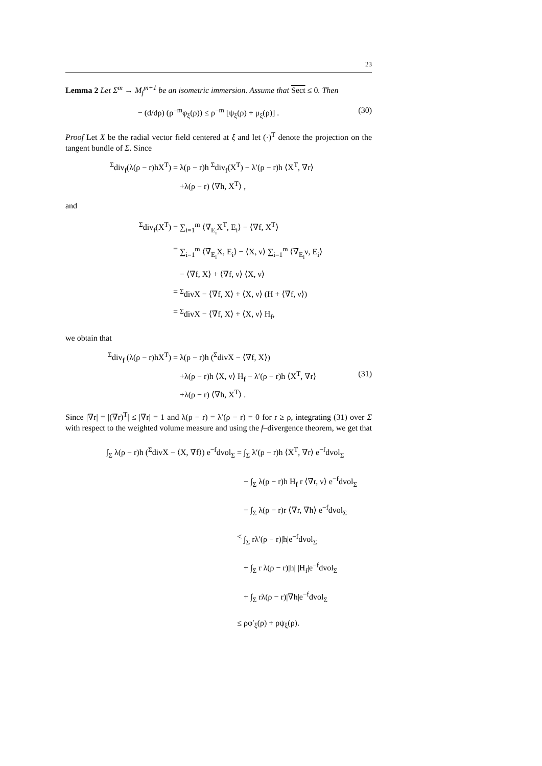23
Lemma 2 Let Σ<sup>m</sup> → M<sub>f</sub><sup>m+1</sup> be an isometric immersion. Assume that Sect ≤ 0. Then
− (d/dρ) (ρ<sup>−m</sup>φ<sub>ξ</sub>(ρ)) ≤ ρ<sup>−m</sup> [ψ<sub>ξ</sub>(ρ) + μ<sub>ξ</sub>(ρ)] .
(30)
Proof Let X be the radial vector field centered at ξ and let (·)<sup>T</sup> denote the projection on the tangent bundle of Σ. Since
<sup>Σ</sup>div<sub>f</sub>(λ(ρ − r)hX<sup>T</sup>) = λ(ρ − r)h <sup>Σ</sup>div<sub>f</sub>(X<sup>T</sup>) − λ′(ρ − r)h ⟨X<sup>T</sup>, ∇r⟩
+λ(ρ − r) ⟨∇h, X<sup>T</sup>⟩ ,
and
<sup>Σ</sup>div<sub>f</sub>(X<sup>T</sup>) = ∑<sub>i=1</sub><sup>m</sup> ⟨∇̄<sub>E<sub>i</sub></sub>X<sup>T</sup>, E<sub>i</sub>⟩ − ⟨∇f, X<sup>T</sup>⟩
= ∑<sub>i=1</sub><sup>m</sup> ⟨∇̄<sub>E<sub>i</sub></sub>X, E<sub>i</sub>⟩ − ⟨X, ν⟩ ∑<sub>i=1</sub><sup>m</sup> ⟨∇̄<sub>E<sub>i</sub></sub>ν, E<sub>i</sub>⟩
− ⟨∇̄f, X⟩ + ⟨∇̄f, ν⟩ ⟨X, ν⟩
= <sup>Σ</sup>divX − ⟨∇̄f, X⟩ + ⟨X, ν⟩ (H + ⟨∇̄f, ν⟩)
= <sup>Σ</sup>divX − ⟨∇̄f, X⟩ + ⟨X, ν⟩ H<sub>f</sub>,
we obtain that
<sup>Σ</sup>div<sub>f</sub> (λ(ρ − r)hX<sup>T</sup>) = λ(ρ − r)h (<sup>Σ</sup>divX − ⟨∇̄f, X⟩)
+λ(ρ − r)h ⟨X, ν⟩ H<sub>f</sub> − λ′(ρ − r)h ⟨X<sup>T</sup>, ∇r⟩
(31)
+λ(ρ − r) ⟨∇h, X<sup>T</sup>⟩ .
Since |∇r| = |(∇̄r)<sup>T</sup>| ≤ |∇̄r| = 1 and λ(ρ − r) = λ′(ρ − r) = 0 for r ≥ ρ, integrating (31) over Σ with respect to the weighted volume measure and using the f–divergence theorem, we get that
∫<sub>Σ</sub> λ(ρ − r)h (<sup>Σ</sup>divX − ⟨X, ∇̄f⟩) e<sup>−f</sup>dvol<sub>Σ</sub> =
∫<sub>Σ</sub> λ′(ρ − r)h ⟨X<sup>T</sup>, ∇r⟩ e<sup>−f</sup>dvol<sub>Σ</sub>
− ∫<sub>Σ</sub> λ(ρ − r)h H<sub>f</sub> r ⟨∇̄r, ν⟩ e<sup>−f</sup>dvol<sub>Σ</sub>
− ∫<sub>Σ</sub> λ(ρ − r)r ⟨∇r, ∇h⟩ e<sup>−f</sup>dvol<sub>Σ</sub>
≤ ∫<sub>Σ</sub> rλ′(ρ − r)|h|e<sup>−f</sup>dvol<sub>Σ</sub>
+ ∫<sub>Σ</sub> r λ(ρ − r)|h| |H<sub>f</sub>|e<sup>−f</sup>dvol<sub>Σ</sub>
+ ∫<sub>Σ</sub> rλ(ρ − r)|∇h|e<sup>−f</sup>dvol<sub>Σ</sub>
≤ ρφ′<sub>ξ</sub>(ρ) + ρψ<sub>ξ</sub>(ρ).